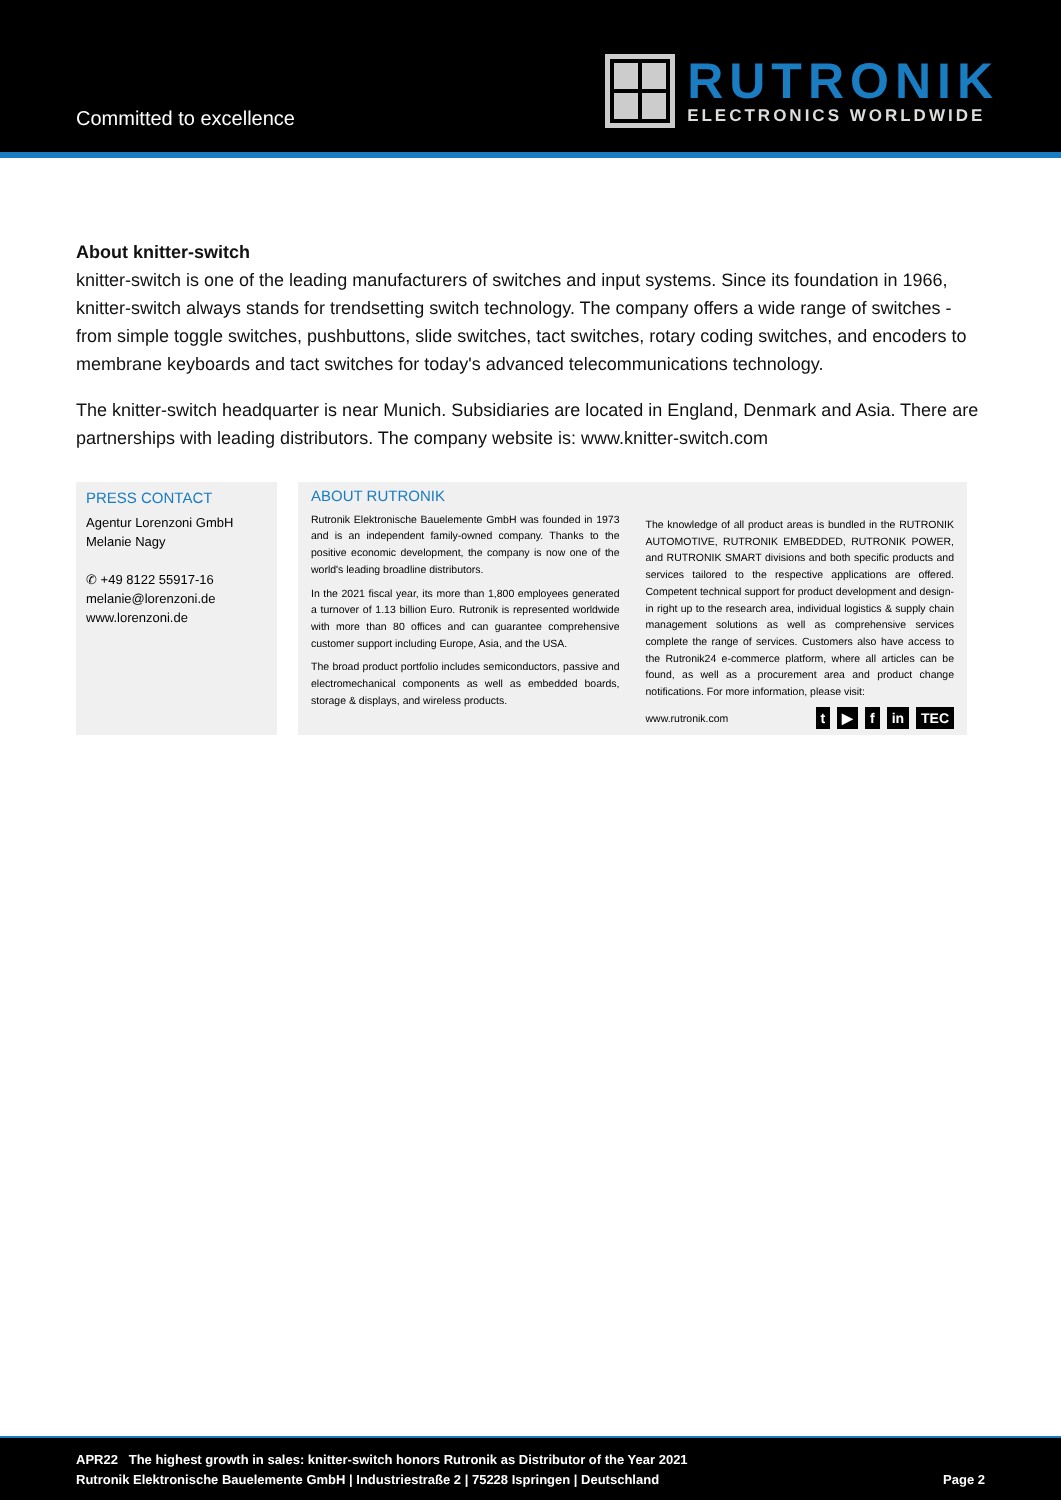Committed to excellence
RUTRONIK
ELECTRONICS WORLDWIDE
About knitter-switch
knitter-switch is one of the leading manufacturers of switches and input systems. Since its foundation in 1966, knitter-switch always stands for trendsetting switch technology. The company offers a wide range of switches - from simple toggle switches, pushbuttons, slide switches, tact switches, rotary coding switches, and encoders to membrane keyboards and tact switches for today's advanced telecommunications technology.
The knitter-switch headquarter is near Munich. Subsidiaries are located in England, Denmark and Asia. There are partnerships with leading distributors. The company website is: www.knitter-switch.com
PRESS CONTACT
Agentur Lorenzoni GmbH
Melanie Nagy
✆ +49 8122 55917-16
melanie@lorenzoni.de
www.lorenzoni.de
ABOUT RUTRONIK
Rutronik Elektronische Bauelemente GmbH was founded in 1973 and is an independent family-owned company. Thanks to the positive economic development, the company is now one of the world's leading broadline distributors.
In the 2021 fiscal year, its more than 1,800 employees generated a turnover of 1.13 billion Euro. Rutronik is represented worldwide with more than 80 offices and can guarantee comprehensive customer support including Europe, Asia, and the USA.
The broad product portfolio includes semiconductors, passive and electromechanical components as well as embedded boards, storage & displays, and wireless products.
The knowledge of all product areas is bundled in the RUTRONIK AUTOMOTIVE, RUTRONIK EMBEDDED, RUTRONIK POWER, and RUTRONIK SMART divisions and both specific products and services tailored to the respective applications are offered. Competent technical support for product development and design-in right up to the research area, individual logistics & supply chain management solutions as well as comprehensive services complete the range of services. Customers also have access to the Rutronik24 e-commerce platform, where all articles can be found, as well as a procurement area and product change notifications. For more information, please visit:
www.rutronik.com t ▶ f in TEC
APR22 The highest growth in sales: knitter-switch honors Rutronik as Distributor of the Year 2021
Rutronik Elektronische Bauelemente GmbH | Industriestraße 2 | 75228 Ispringen | Deutschland Page 2